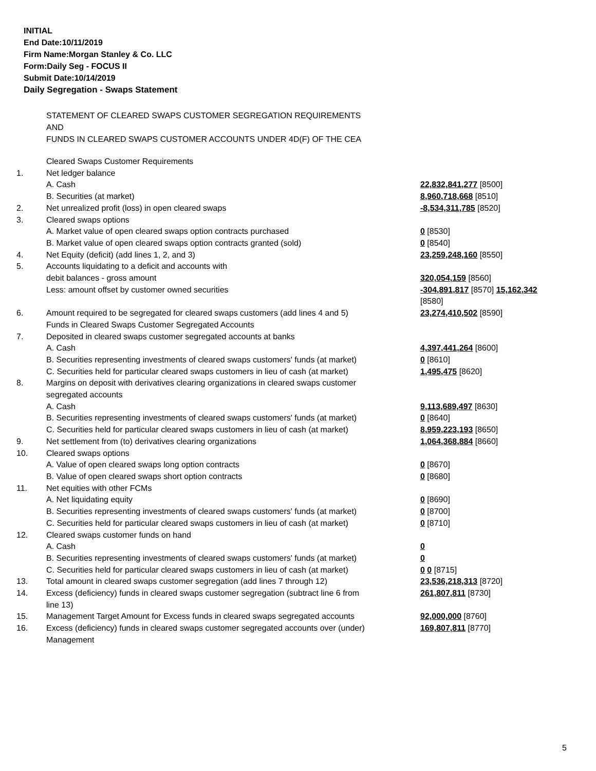INITIAL
End Date:10/11/2019
Firm Name:Morgan Stanley & Co. LLC
Form:Daily Seg - FOCUS II
Submit Date:10/14/2019
Daily Segregation - Swaps Statement
STATEMENT OF CLEARED SWAPS CUSTOMER SEGREGATION REQUIREMENTS
AND
FUNDS IN CLEARED SWAPS CUSTOMER ACCOUNTS UNDER 4D(F) OF THE CEA
| | Cleared Swaps Customer Requirements | |
| 1. | Net ledger balance | |
| | A. Cash | 22,832,841,277 [8500] |
| | B. Securities (at market) | 8,960,718,668 [8510] |
| 2. | Net unrealized profit (loss) in open cleared swaps | -8,534,311,785 [8520] |
| 3. | Cleared swaps options | |
| | A. Market value of open cleared swaps option contracts purchased | 0 [8530] |
| | B. Market value of open cleared swaps option contracts granted (sold) | 0 [8540] |
| 4. | Net Equity (deficit) (add lines 1, 2, and 3) | 23,259,248,160 [8550] |
| 5. | Accounts liquidating to a deficit and accounts with | |
| | debit balances - gross amount | 320,054,159 [8560] |
| | Less: amount offset by customer owned securities | -304,891,817 [8570] 15,162,342 [8580] |
| 6. | Amount required to be segregated for cleared swaps customers (add lines 4 and 5) | 23,274,410,502 [8590] |
| | Funds in Cleared Swaps Customer Segregated Accounts | |
| 7. | Deposited in cleared swaps customer segregated accounts at banks | |
| | A. Cash | 4,397,441,264 [8600] |
| | B. Securities representing investments of cleared swaps customers' funds (at market) | 0 [8610] |
| | C. Securities held for particular cleared swaps customers in lieu of cash (at market) | 1,495,475 [8620] |
| 8. | Margins on deposit with derivatives clearing organizations in cleared swaps customer segregated accounts | |
| | A. Cash | 9,113,689,497 [8630] |
| | B. Securities representing investments of cleared swaps customers' funds (at market) | 0 [8640] |
| | C. Securities held for particular cleared swaps customers in lieu of cash (at market) | 8,959,223,193 [8650] |
| 9. | Net settlement from (to) derivatives clearing organizations | 1,064,368,884 [8660] |
| 10. | Cleared swaps options | |
| | A. Value of open cleared swaps long option contracts | 0 [8670] |
| | B. Value of open cleared swaps short option contracts | 0 [8680] |
| 11. | Net equities with other FCMs | |
| | A. Net liquidating equity | 0 [8690] |
| | B. Securities representing investments of cleared swaps customers' funds (at market) | 0 [8700] |
| | C. Securities held for particular cleared swaps customers in lieu of cash (at market) | 0 [8710] |
| 12. | Cleared swaps customer funds on hand | |
| | A. Cash | 0 |
| | B. Securities representing investments of cleared swaps customers' funds (at market) | 0 |
| | C. Securities held for particular cleared swaps customers in lieu of cash (at market) | 0 0 [8715] |
| 13. | Total amount in cleared swaps customer segregation (add lines 7 through 12) | 23,536,218,313 [8720] |
| 14. | Excess (deficiency) funds in cleared swaps customer segregation (subtract line 6 from line 13) | 261,807,811 [8730] |
| 15. | Management Target Amount for Excess funds in cleared swaps segregated accounts | 92,000,000 [8760] |
| 16. | Excess (deficiency) funds in cleared swaps customer segregated accounts over (under) Management | 169,807,811 [8770] |
5